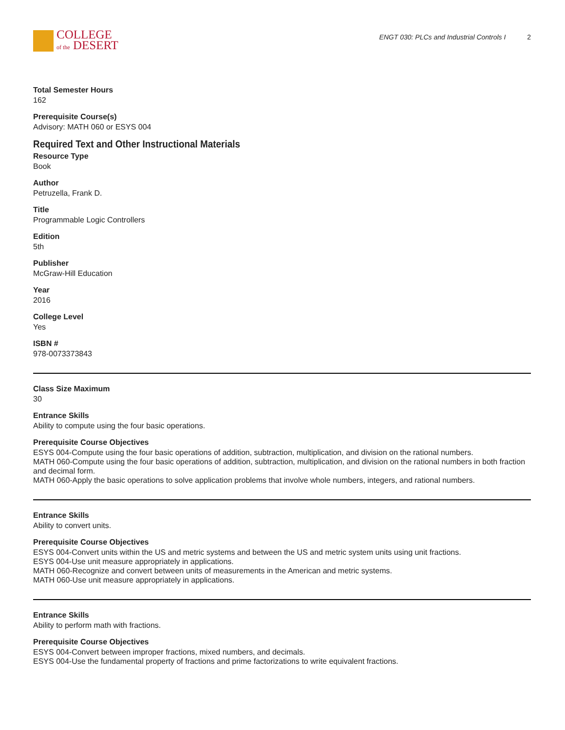COLLEGE
of the DESERT
ENGT 030: PLCs and Industrial Controls I 2
Total Semester Hours
162
Prerequisite Course(s)
Advisory: MATH 060 or ESYS 004
Required Text and Other Instructional Materials
Resource Type
Book
Author
Petruzella, Frank D.
Title
Programmable Logic Controllers
Edition
5th
Publisher
McGraw-Hill Education
Year
2016
College Level
Yes
ISBN #
978-0073373843
Class Size Maximum
30
Entrance Skills
Ability to compute using the four basic operations.
Prerequisite Course Objectives
ESYS 004-Compute using the four basic operations of addition, subtraction, multiplication, and division on the rational numbers.
MATH 060-Compute using the four basic operations of addition, subtraction, multiplication, and division on the rational numbers in both fraction and decimal form.
MATH 060-Apply the basic operations to solve application problems that involve whole numbers, integers, and rational numbers.
Entrance Skills
Ability to convert units.
Prerequisite Course Objectives
ESYS 004-Convert units within the US and metric systems and between the US and metric system units using unit fractions.
ESYS 004-Use unit measure appropriately in applications.
MATH 060-Recognize and convert between units of measurements in the American and metric systems.
MATH 060-Use unit measure appropriately in applications.
Entrance Skills
Ability to perform math with fractions.
Prerequisite Course Objectives
ESYS 004-Convert between improper fractions, mixed numbers, and decimals.
ESYS 004-Use the fundamental property of fractions and prime factorizations to write equivalent fractions.